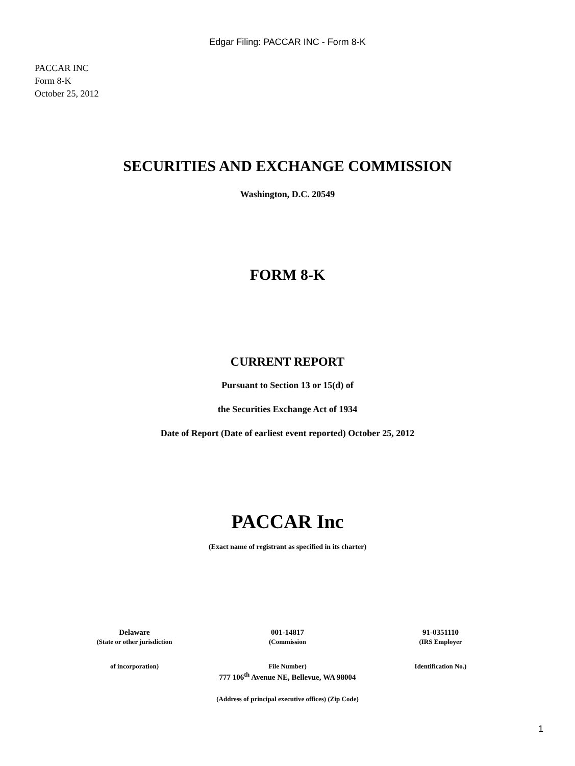Edgar Filing: PACCAR INC - Form 8-K
PACCAR INC
Form 8-K
October 25, 2012
SECURITIES AND EXCHANGE COMMISSION
Washington, D.C. 20549
FORM 8-K
CURRENT REPORT
Pursuant to Section 13 or 15(d) of
the Securities Exchange Act of 1934
Date of Report (Date of earliest event reported) October 25, 2012
PACCAR Inc
(Exact name of registrant as specified in its charter)
| Delaware | 001-14817 | 91-0351110 |
| (State or other jurisdiction of incorporation) | (Commission File Number) | (IRS Employer Identification No.) |
777 106<sup>th</sup> Avenue NE, Bellevue, WA 98004
(Address of principal executive offices) (Zip Code)
1